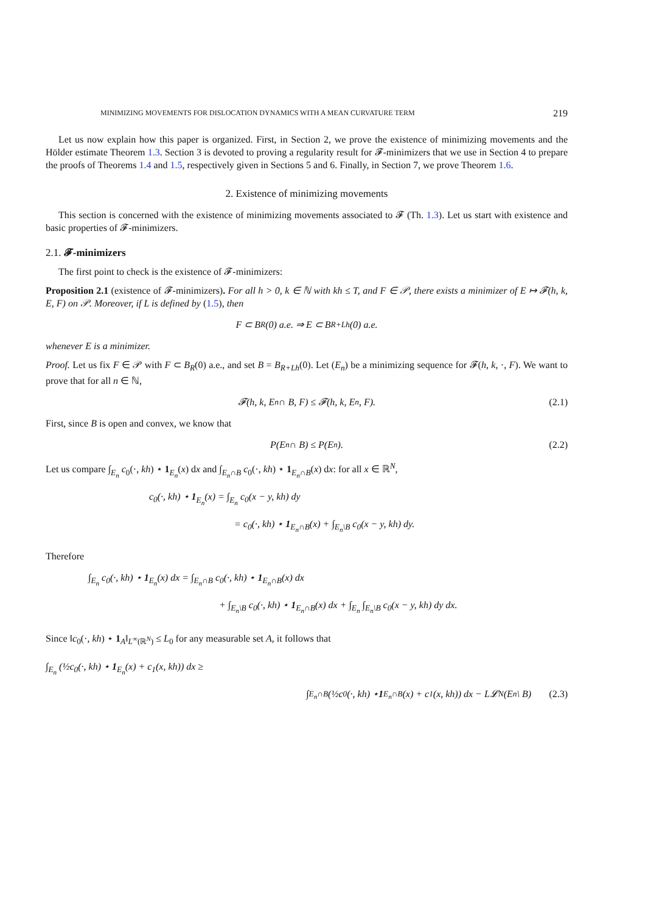MINIMIZING MOVEMENTS FOR DISLOCATION DYNAMICS WITH A MEAN CURVATURE TERM 219
Let us now explain how this paper is organized. First, in Section 2, we prove the existence of minimizing movements and the Hölder estimate Theorem 1.3. Section 3 is devoted to proving a regularity result for 𝓕-minimizers that we use in Section 4 to prepare the proofs of Theorems 1.4 and 1.5, respectively given in Sections 5 and 6. Finally, in Section 7, we prove Theorem 1.6.
2. Existence of minimizing movements
This section is concerned with the existence of minimizing movements associated to 𝓕 (Th. 1.3). Let us start with existence and basic properties of 𝓕-minimizers.
2.1. 𝓕-minimizers
The first point to check is the existence of 𝓕-minimizers:
Proposition 2.1 (existence of 𝓕-minimizers). For all h > 0, k ∈ ℕ with kh ≤ T, and F ∈ 𝒫, there exists a minimizer of E ↦ 𝓕(h, k, E, F) on 𝒫. Moreover, if L is defined by (1.5), then
F ⊂ B<sub>R</sub>(0) a.e. ⇒ E ⊂ B<sub>R+Lh</sub>(0) a.e.
whenever E is a minimizer.
Proof. Let us fix F ∈ 𝒫 with F ⊂ B<sub>R</sub>(0) a.e., and set B = B<sub>R+Lh</sub>(0). Let (E<sub>n</sub>) be a minimizing sequence for 𝓕(h, k, ·, F). We want to prove that for all n ∈ ℕ,
𝓕(h, k, E<sub>n</sub> ∩ B, F) ≤ 𝓕(h, k, E<sub>n</sub>, F). (2.1)
First, since B is open and convex, we know that
P(E<sub>n</sub> ∩ B) ≤ P(E<sub>n</sub>). (2.2)
Let us compare ∫<sub>E<sub>n</sub></sub> c<sub>0</sub>(·, kh) ⋆ 1<sub>E<sub>n</sub></sub>(x) dx and ∫<sub>E<sub>n</sub>∩B</sub> c<sub>0</sub>(·, kh) ⋆ 1<sub>E<sub>n</sub>∩B</sub>(x) dx: for all x ∈ ℝ<sup>N</sup>,
c<sub>0</sub>(·, kh) ⋆ 1<sub>E<sub>n</sub></sub>(x) = ∫<sub>E<sub>n</sub></sub> c<sub>0</sub>(x − y, kh) dy
= c<sub>0</sub>(·, kh) ⋆ 1<sub>E<sub>n</sub>∩B</sub>(x) + ∫<sub>E<sub>n</sub>\B</sub> c<sub>0</sub>(x − y, kh) dy.
Therefore
∫<sub>E<sub>n</sub></sub> c<sub>0</sub>(·, kh) ⋆ 1<sub>E<sub>n</sub></sub>(x) dx = ∫<sub>E<sub>n</sub>∩B</sub> c<sub>0</sub>(·, kh) ⋆ 1<sub>E<sub>n</sub>∩B</sub>(x) dx
+ ∫<sub>E<sub>n</sub>\B</sub> c<sub>0</sub>(·, kh) ⋆ 1<sub>E<sub>n</sub>∩B</sub>(x) dx + ∫<sub>E<sub>n</sub></sub> ∫<sub>E<sub>n</sub>\B</sub> c<sub>0</sub>(x − y, kh) dy dx.
Since ‖c<sub>0</sub>(·, kh) ⋆ 1<sub>A</sub>‖<sub>L<sup>∞</sup>(ℝ<sup>N</sup>)</sub> ≤ L<sub>0</sub> for any measurable set A, it follows that
∫<sub>E<sub>n</sub></sub> (½c<sub>0</sub>(·, kh) ⋆ 1<sub>E<sub>n</sub></sub>(x) + c<sub>1</sub>(x, kh)) dx ≥
∫<sub>E<sub>n</sub>∩B</sub> (½c<sub>0</sub>(·, kh) ⋆ 1<sub>E<sub>n</sub>∩B</sub>(x) + c<sub>1</sub>(x, kh)) dx − L𝓛<sup>N</sup>(E<sub>n</sub> \ B) (2.3)